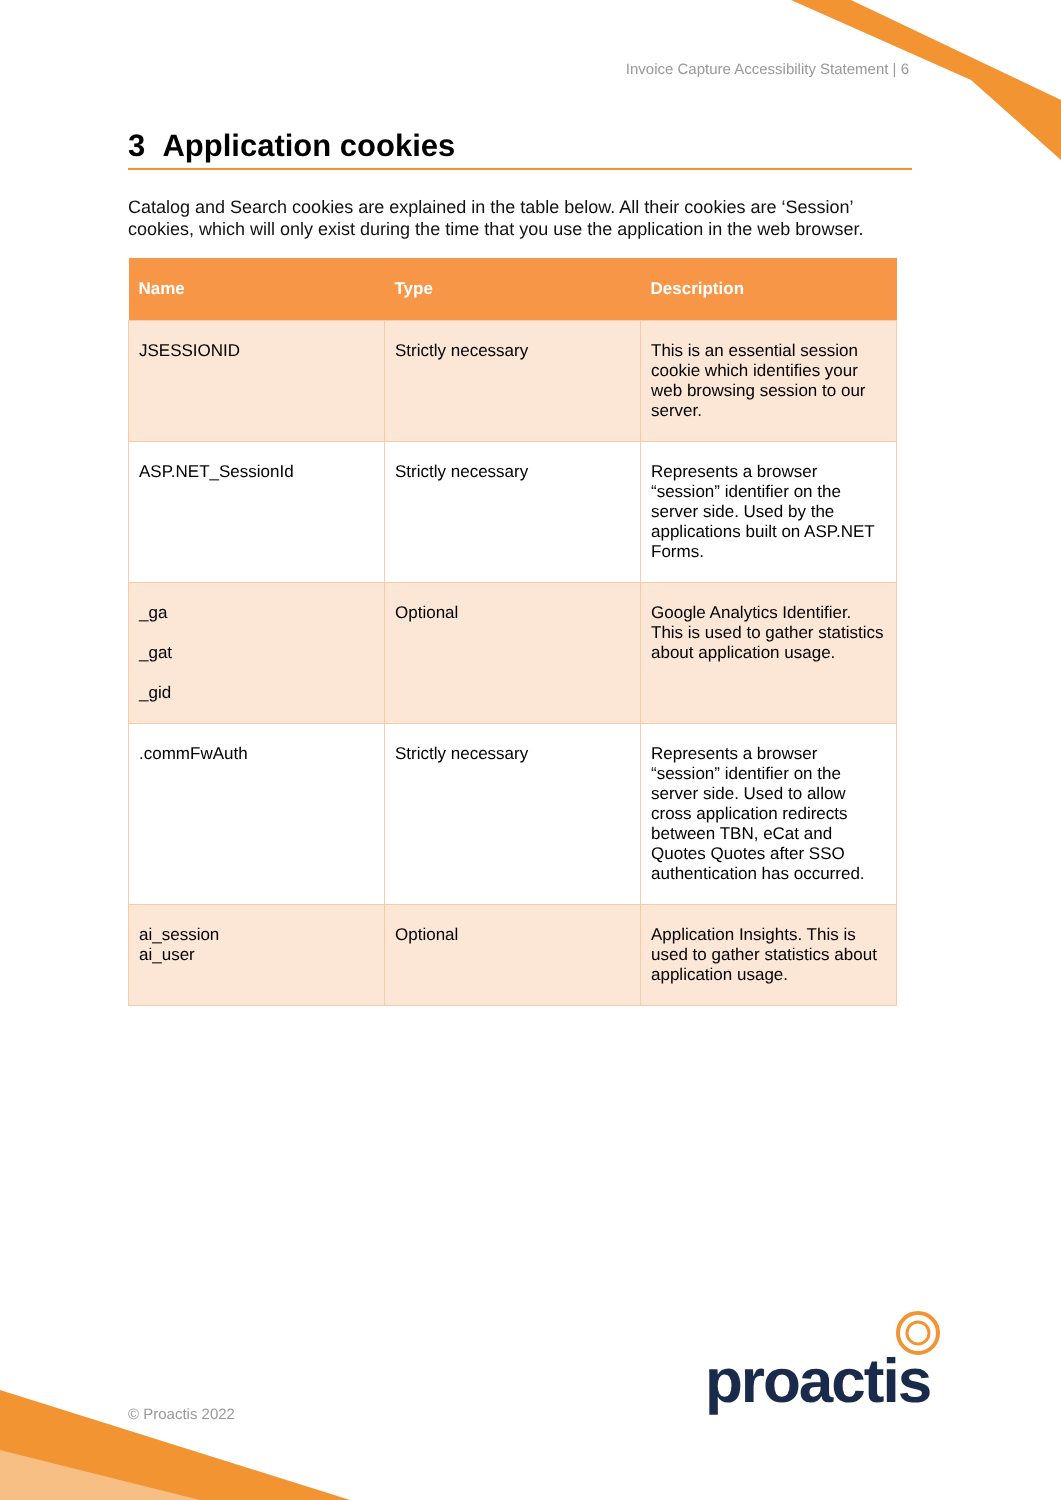Invoice Capture Accessibility Statement | 6
3 Application cookies
Catalog and Search cookies are explained in the table below. All their cookies are ‘Session’ cookies, which will only exist during the time that you use the application in the web browser.
| Name | Type | Description |
| --- | --- | --- |
| JSESSIONID | Strictly necessary | This is an essential session cookie which identifies your web browsing session to our server. |
| ASP.NET_SessionId | Strictly necessary | Represents a browser “session” identifier on the server side. Used by the applications built on ASP.NET Forms. |
| _ga _gat _gid | Optional | Google Analytics Identifier. This is used to gather statistics about application usage. |
| .commFwAuth | Strictly necessary | Represents a browser “session” identifier on the server side. Used to allow cross application redirects between TBN, eCat and Quotes Quotes after SSO authentication has occurred. |
| ai_session ai_user | Optional | Application Insights. This is used to gather statistics about application usage. |
© Proactis 2022 proactis